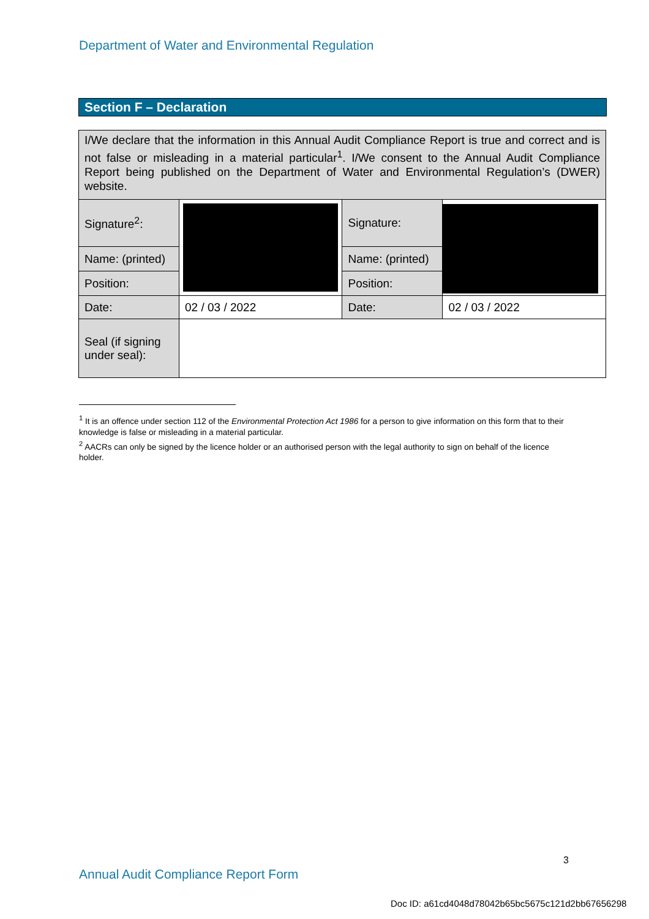Department of Water and Environmental Regulation
Section F – Declaration
| I/We declare that the information in this Annual Audit Compliance Report is true and correct and is not false or misleading in a material particular<sup>1</sup>. I/We consent to the Annual Audit Compliance Report being published on the Department of Water and Environmental Regulation’s (DWER) website. | | | |
| Signature<sup>2</sup>: | | Signature: | |
| Name: (printed) | | Name: (printed) | |
| Position: | | Position: | |
| Date: | 02 / 03 / 2022 | Date: | 02 / 03 / 2022 |
| Seal (if signing under seal): | | | |
<sup>1</sup> It is an offence under section 112 of the Environmental Protection Act 1986 for a person to give information on this form that to their knowledge is false or misleading in a material particular.
<sup>2</sup> AACRs can only be signed by the licence holder or an authorised person with the legal authority to sign on behalf of the licence holder.
3
Annual Audit Compliance Report Form
Doc ID: a61cd4048d78042b65bc5675c121d2bb67656298